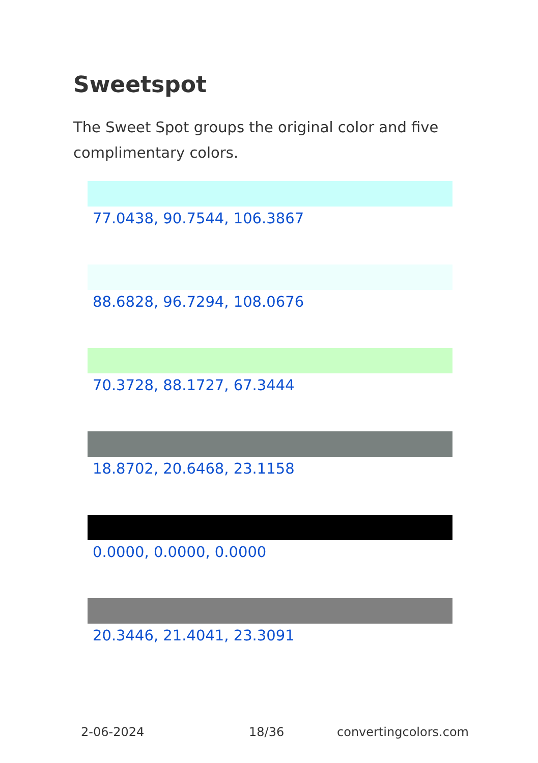Sweetspot
The Sweet Spot groups the original color and five complimentary colors.
77.0438, 90.7544, 106.3867
88.6828, 96.7294, 108.0676
70.3728, 88.1727, 67.3444
18.8702, 20.6468, 23.1158
0.0000, 0.0000, 0.0000
20.3446, 21.4041, 23.3091
2-06-2024 18/36 convertingcolors.com